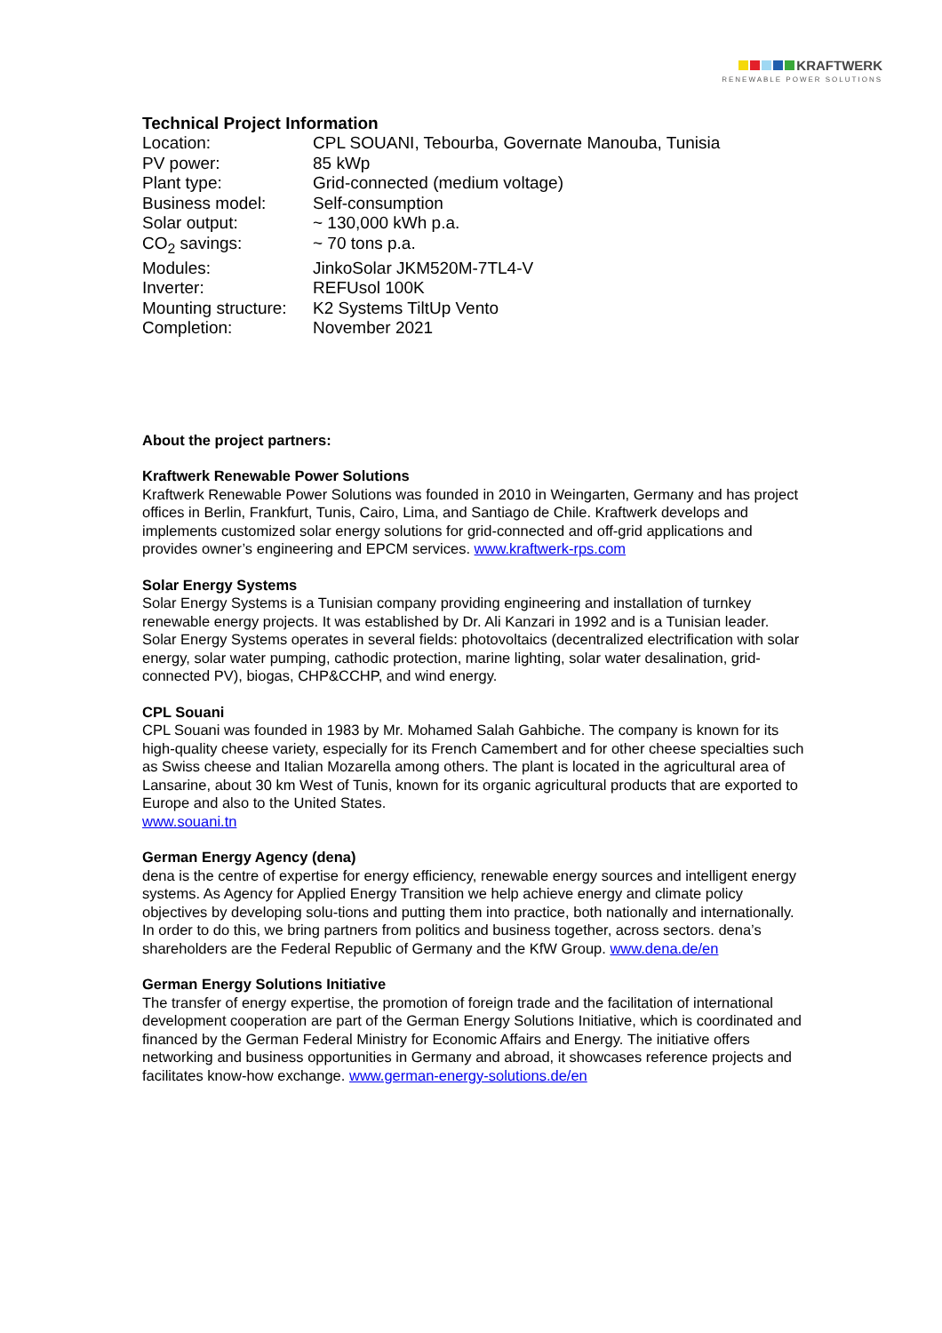KRAFTWERK
RENEWABLE POWER SOLUTIONS
Technical Project Information
| Location: | CPL SOUANI, Tebourba, Governate Manouba, Tunisia |
| PV power: | 85 kWp |
| Plant type: | Grid-connected (medium voltage) |
| Business model: | Self-consumption |
| Solar output: | ~ 130,000 kWh p.a. |
| CO<sub>2</sub> savings: | ~ 70 tons p.a. |
| Modules: | JinkoSolar JKM520M-7TL4-V |
| Inverter: | REFUsol 100K |
| Mounting structure: | K2 Systems TiltUp Vento |
| Completion: | November 2021 |
About the project partners:
Kraftwerk Renewable Power Solutions
Kraftwerk Renewable Power Solutions was founded in 2010 in Weingarten, Germany and has project offices in Berlin, Frankfurt, Tunis, Cairo, Lima, and Santiago de Chile. Kraftwerk develops and implements customized solar energy solutions for grid-connected and off-grid applications and provides owner’s engineering and EPCM services. www.kraftwerk-rps.com
Solar Energy Systems
Solar Energy Systems is a Tunisian company providing engineering and installation of turnkey renewable energy projects. It was established by Dr. Ali Kanzari in 1992 and is a Tunisian leader. Solar Energy Systems operates in several fields: photovoltaics (decentralized electrification with solar energy, solar water pumping, cathodic protection, marine lighting, solar water desalination, grid-connected PV), biogas, CHP&CCHP, and wind energy.
CPL Souani
CPL Souani was founded in 1983 by Mr. Mohamed Salah Gahbiche. The company is known for its high-quality cheese variety, especially for its French Camembert and for other cheese specialties such as Swiss cheese and Italian Mozarella among others. The plant is located in the agricultural area of Lansarine, about 30 km West of Tunis, known for its organic agricultural products that are exported to Europe and also to the United States.
www.souani.tn
German Energy Agency (dena)
dena is the centre of expertise for energy efficiency, renewable energy sources and intelligent energy systems. As Agency for Applied Energy Transition we help achieve energy and climate policy objectives by developing solu-tions and putting them into practice, both nationally and internationally. In order to do this, we bring partners from politics and business together, across sectors. dena’s shareholders are the Federal Republic of Germany and the KfW Group. www.dena.de/en
German Energy Solutions Initiative
The transfer of energy expertise, the promotion of foreign trade and the facilitation of international development cooperation are part of the German Energy Solutions Initiative, which is coordinated and financed by the German Federal Ministry for Economic Affairs and Energy. The initiative offers networking and business opportunities in Germany and abroad, it showcases reference projects and facilitates know-how exchange. www.german-energy-solutions.de/en